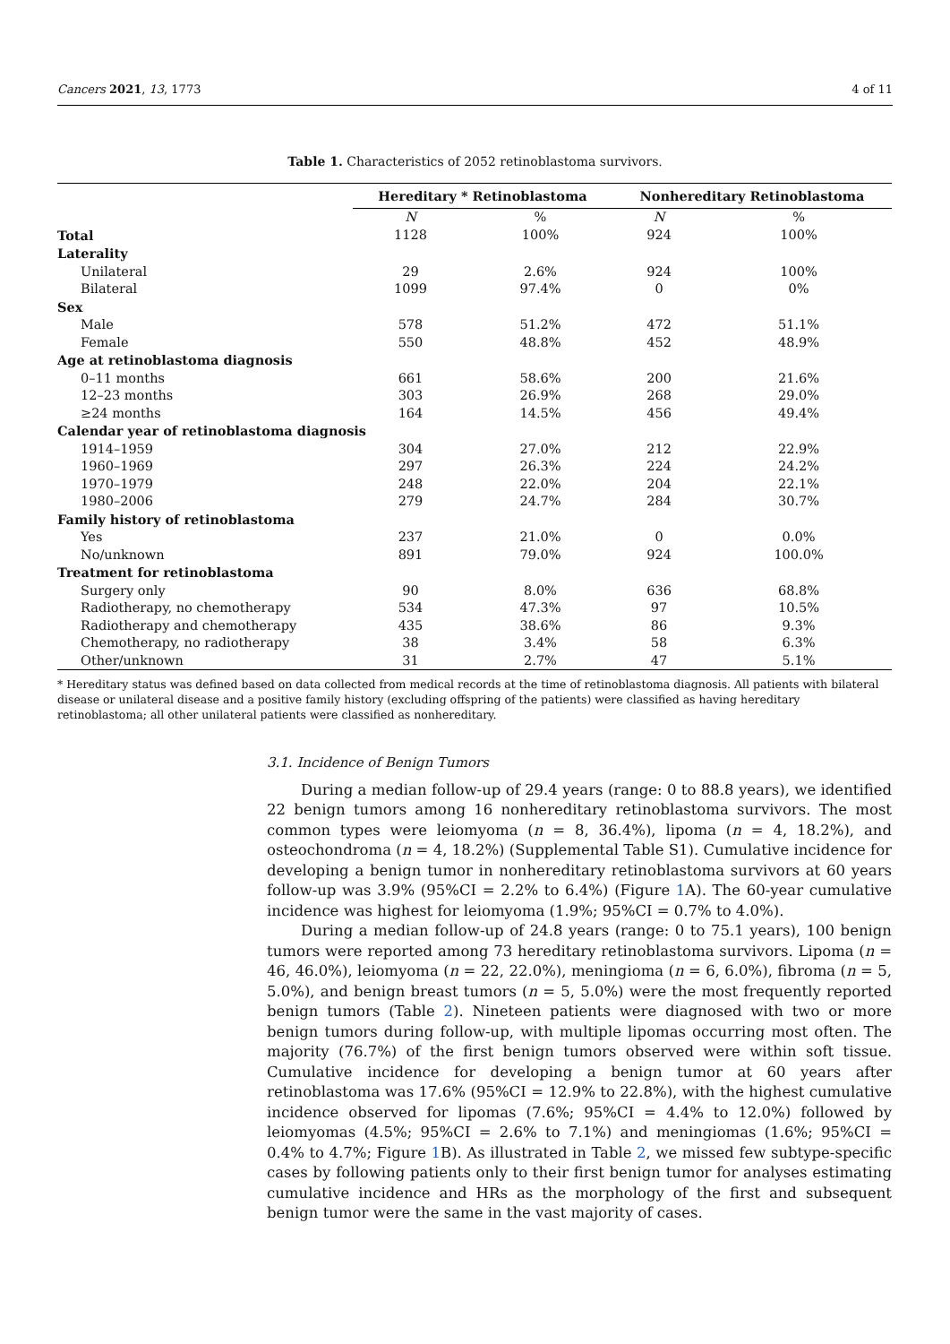Cancers 2021, 13, 1773 4 of 11
Table 1. Characteristics of 2052 retinoblastoma survivors.
| | Hereditary * Retinoblastoma | | Nonhereditary Retinoblastoma | |
| --- | --- | --- | --- | --- |
| | N | % | N | % |
| Total | 1128 | 100% | 924 | 100% |
| Laterality | | | | |
| Unilateral | 29 | 2.6% | 924 | 100% |
| Bilateral | 1099 | 97.4% | 0 | 0% |
| Sex | | | | |
| Male | 578 | 51.2% | 472 | 51.1% |
| Female | 550 | 48.8% | 452 | 48.9% |
| Age at retinoblastoma diagnosis | | | | |
| 0–11 months | 661 | 58.6% | 200 | 21.6% |
| 12–23 months | 303 | 26.9% | 268 | 29.0% |
| ≥24 months | 164 | 14.5% | 456 | 49.4% |
| Calendar year of retinoblastoma diagnosis | | | | |
| 1914–1959 | 304 | 27.0% | 212 | 22.9% |
| 1960–1969 | 297 | 26.3% | 224 | 24.2% |
| 1970–1979 | 248 | 22.0% | 204 | 22.1% |
| 1980–2006 | 279 | 24.7% | 284 | 30.7% |
| Family history of retinoblastoma | | | | |
| Yes | 237 | 21.0% | 0 | 0.0% |
| No/unknown | 891 | 79.0% | 924 | 100.0% |
| Treatment for retinoblastoma | | | | |
| Surgery only | 90 | 8.0% | 636 | 68.8% |
| Radiotherapy, no chemotherapy | 534 | 47.3% | 97 | 10.5% |
| Radiotherapy and chemotherapy | 435 | 38.6% | 86 | 9.3% |
| Chemotherapy, no radiotherapy | 38 | 3.4% | 58 | 6.3% |
| Other/unknown | 31 | 2.7% | 47 | 5.1% |
* Hereditary status was defined based on data collected from medical records at the time of retinoblastoma diagnosis. All patients with bilateral disease or unilateral disease and a positive family history (excluding offspring of the patients) were classified as having hereditary retinoblastoma; all other unilateral patients were classified as nonhereditary.
3.1. Incidence of Benign Tumors
During a median follow-up of 29.4 years (range: 0 to 88.8 years), we identified 22 benign tumors among 16 nonhereditary retinoblastoma survivors. The most common types were leiomyoma (n = 8, 36.4%), lipoma (n = 4, 18.2%), and osteochondroma (n = 4, 18.2%) (Supplemental Table S1). Cumulative incidence for developing a benign tumor in nonhereditary retinoblastoma survivors at 60 years follow-up was 3.9% (95%CI = 2.2% to 6.4%) (Figure 1 A). The 60-year cumulative incidence was highest for leiomyoma (1.9%; 95%CI = 0.7% to 4.0%).
During a median follow-up of 24.8 years (range: 0 to 75.1 years), 100 benign tumors were reported among 73 hereditary retinoblastoma survivors. Lipoma (n = 46, 46.0%), leiomyoma (n = 22, 22.0%), meningioma (n = 6, 6.0%), fibroma (n = 5, 5.0%), and benign breast tumors (n = 5, 5.0%) were the most frequently reported benign tumors (Table 2). Nineteen patients were diagnosed with two or more benign tumors during follow-up, with multiple lipomas occurring most often. The majority (76.7%) of the first benign tumors observed were within soft tissue. Cumulative incidence for developing a benign tumor at 60 years after retinoblastoma was 17.6% (95%CI = 12.9% to 22.8%), with the highest cumulative incidence observed for lipomas (7.6%; 95%CI = 4.4% to 12.0%) followed by leiomyomas (4.5%; 95%CI = 2.6% to 7.1%) and meningiomas (1.6%; 95%CI = 0.4% to 4.7%; Figure 1 B). As illustrated in Table 2, we missed few subtype-specific cases by following patients only to their first benign tumor for analyses estimating cumulative incidence and HRs as the morphology of the first and subsequent benign tumor were the same in the vast majority of cases.